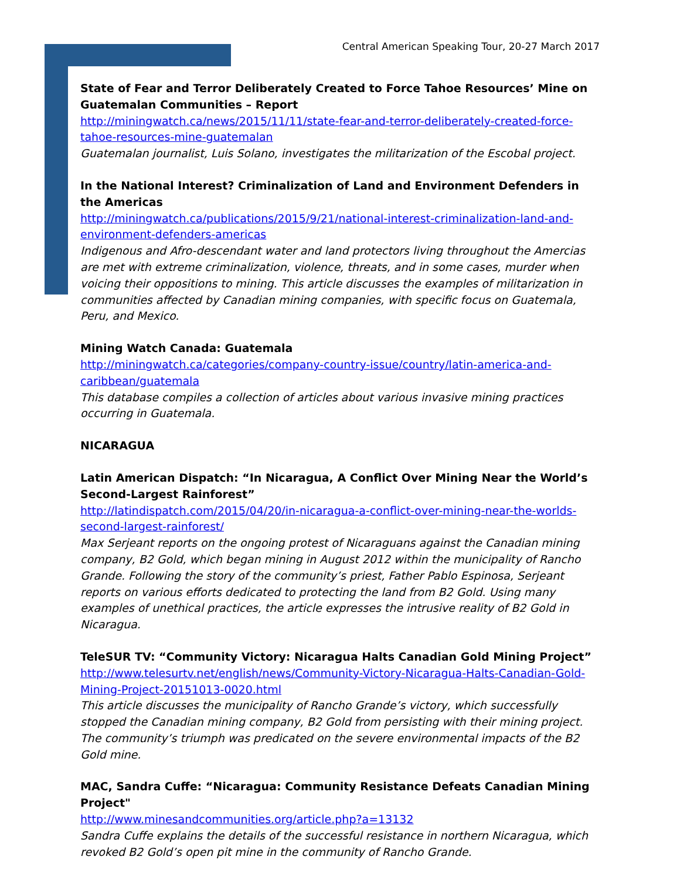Central American Speaking Tour, 20-27 March 2017
State of Fear and Terror Deliberately Created to Force Tahoe Resources’ Mine on Guatemalan Communities – Report
http://miningwatch.ca/news/2015/11/11/state-fear-and-terror-deliberately-created-force-tahoe-resources-mine-guatemalan
Guatemalan journalist, Luis Solano, investigates the militarization of the Escobal project.
In the National Interest? Criminalization of Land and Environment Defenders in the Americas
http://miningwatch.ca/publications/2015/9/21/national-interest-criminalization-land-and-environment-defenders-americas
Indigenous and Afro-descendant water and land protectors living throughout the Amercias are met with extreme criminalization, violence, threats, and in some cases, murder when voicing their oppositions to mining. This article discusses the examples of militarization in communities affected by Canadian mining companies, with specific focus on Guatemala, Peru, and Mexico.
Mining Watch Canada: Guatemala
http://miningwatch.ca/categories/company-country-issue/country/latin-america-and-caribbean/guatemala
This database compiles a collection of articles about various invasive mining practices occurring in Guatemala.
NICARAGUA
Latin American Dispatch: “In Nicaragua, A Conflict Over Mining Near the World’s Second-Largest Rainforest”
http://latindispatch.com/2015/04/20/in-nicaragua-a-conflict-over-mining-near-the-worlds-second-largest-rainforest/
Max Serjeant reports on the ongoing protest of Nicaraguans against the Canadian mining company, B2 Gold, which began mining in August 2012 within the municipality of Rancho Grande. Following the story of the community’s priest, Father Pablo Espinosa, Serjeant reports on various efforts dedicated to protecting the land from B2 Gold. Using many examples of unethical practices, the article expresses the intrusive reality of B2 Gold in Nicaragua.
TeleSUR TV: “Community Victory: Nicaragua Halts Canadian Gold Mining Project”
http://www.telesurtv.net/english/news/Community-Victory-Nicaragua-Halts-Canadian-Gold-Mining-Project-20151013-0020.html
This article discusses the municipality of Rancho Grande’s victory, which successfully stopped the Canadian mining company, B2 Gold from persisting with their mining project. The community’s triumph was predicated on the severe environmental impacts of the B2 Gold mine.
MAC, Sandra Cuffe: “Nicaragua: Community Resistance Defeats Canadian Mining Project"
http://www.minesandcommunities.org/article.php?a=13132
Sandra Cuffe explains the details of the successful resistance in northern Nicaragua, which revoked B2 Gold’s open pit mine in the community of Rancho Grande.